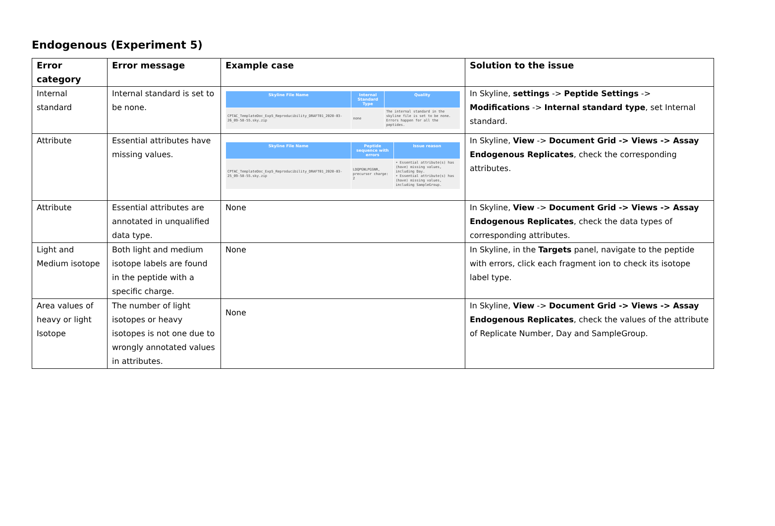Endogenous (Experiment 5)
| Error category | Error message | Example case | Solution to the issue |
| --- | --- | --- | --- |
| Internal standard | Internal standard is set to be none. | / Skyline File Name / Internal Standard Type / Quality / / --- / --- / --- / / CPTAC_TemplateDoc_Exp5_Reproducibility_DRAFT01_2020-03-26_09-58-55.sky.zip / none / The internal standard in the skyline file is set to be none. Errors happen for all the peptides. / | In Skyline, settings -> Peptide Settings -> Modifications -> Internal standard type , set Internal standard. |
| Attribute | Essential attributes have missing values. | / Skyline File Name / Peptide sequence with errors / Issue reason / / --- / --- / --- / / CPTAC_TemplateDoc_Exp5_Reproducibility_DRAFT01_2020-03-25_09-58-55.sky.zip / LDQPGNLPGSNR, precursor charge: 2 / • Essential attribute(s) has (have) missing values, including Day. • Essential attribute(s) has (have) missing values, including SampleGroup. / | In Skyline, View -> Document Grid -> Views -> Assay Endogenous Replicates , check the corresponding attributes. |
| Attribute | Essential attributes are annotated in unqualified data type. | None | In Skyline, View -> Document Grid -> Views -> Assay Endogenous Replicates , check the data types of corresponding attributes. |
| Light and Medium isotope | Both light and medium isotope labels are found in the peptide with a specific charge. | None | In Skyline, in the Targets panel, navigate to the peptide with errors, click each fragment ion to check its isotope label type. |
| Area values of heavy or light Isotope | The number of light isotopes or heavy isotopes is not one due to wrongly annotated values in attributes. | None | In Skyline, View -> Document Grid -> Views -> Assay Endogenous Replicates , check the values of the attribute of Replicate Number, Day and SampleGroup. |